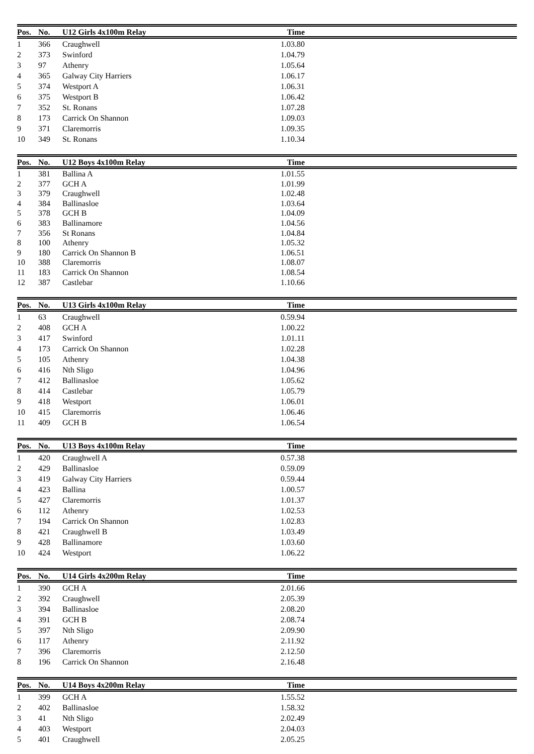| Pos. | No. | U12 Girls 4x100m Relay | Time | |
| --- | --- | --- | --- | --- |
| 1 | 366 | Craughwell | 1.03.80 | |
| 2 | 373 | Swinford | 1.04.79 | |
| 3 | 97 | Athenry | 1.05.64 | |
| 4 | 365 | Galway City Harriers | 1.06.17 | |
| 5 | 374 | Westport A | 1.06.31 | |
| 6 | 375 | Westport B | 1.06.42 | |
| 7 | 352 | St. Ronans | 1.07.28 | |
| 8 | 173 | Carrick On Shannon | 1.09.03 | |
| 9 | 371 | Claremorris | 1.09.35 | |
| 10 | 349 | St. Ronans | 1.10.34 | |
| Pos. | No. | U12 Boys 4x100m Relay | Time | |
| --- | --- | --- | --- | --- |
| 1 | 381 | Ballina A | 1.01.55 | |
| 2 | 377 | GCH A | 1.01.99 | |
| 3 | 379 | Craughwell | 1.02.48 | |
| 4 | 384 | Ballinasloe | 1.03.64 | |
| 5 | 378 | GCH B | 1.04.09 | |
| 6 | 383 | Ballinamore | 1.04.56 | |
| 7 | 356 | St Ronans | 1.04.84 | |
| 8 | 100 | Athenry | 1.05.32 | |
| 9 | 180 | Carrick On Shannon B | 1.06.51 | |
| 10 | 388 | Claremorris | 1.08.07 | |
| 11 | 183 | Carrick On Shannon | 1.08.54 | |
| 12 | 387 | Castlebar | 1.10.66 | |
| Pos. | No. | U13 Girls 4x100m Relay | Time | |
| --- | --- | --- | --- | --- |
| 1 | 63 | Craughwell | 0.59.94 | |
| 2 | 408 | GCH A | 1.00.22 | |
| 3 | 417 | Swinford | 1.01.11 | |
| 4 | 173 | Carrick On Shannon | 1.02.28 | |
| 5 | 105 | Athenry | 1.04.38 | |
| 6 | 416 | Nth Sligo | 1.04.96 | |
| 7 | 412 | Ballinasloe | 1.05.62 | |
| 8 | 414 | Castlebar | 1.05.79 | |
| 9 | 418 | Westport | 1.06.01 | |
| 10 | 415 | Claremorris | 1.06.46 | |
| 11 | 409 | GCH B | 1.06.54 | |
| Pos. | No. | U13 Boys 4x100m Relay | Time | |
| --- | --- | --- | --- | --- |
| 1 | 420 | Craughwell A | 0.57.38 | |
| 2 | 429 | Ballinasloe | 0.59.09 | |
| 3 | 419 | Galway City Harriers | 0.59.44 | |
| 4 | 423 | Ballina | 1.00.57 | |
| 5 | 427 | Claremorris | 1.01.37 | |
| 6 | 112 | Athenry | 1.02.53 | |
| 7 | 194 | Carrick On Shannon | 1.02.83 | |
| 8 | 421 | Craughwell B | 1.03.49 | |
| 9 | 428 | Ballinamore | 1.03.60 | |
| 10 | 424 | Westport | 1.06.22 | |
| Pos. | No. | U14 Girls 4x200m Relay | Time | |
| --- | --- | --- | --- | --- |
| 1 | 390 | GCH A | 2.01.66 | |
| 2 | 392 | Craughwell | 2.05.39 | |
| 3 | 394 | Ballinasloe | 2.08.20 | |
| 4 | 391 | GCH B | 2.08.74 | |
| 5 | 397 | Nth Sligo | 2.09.90 | |
| 6 | 117 | Athenry | 2.11.92 | |
| 7 | 396 | Claremorris | 2.12.50 | |
| 8 | 196 | Carrick On Shannon | 2.16.48 | |
| Pos. | No. | U14 Boys 4x200m Relay | Time | |
| --- | --- | --- | --- | --- |
| 1 | 399 | GCH A | 1.55.52 | |
| 2 | 402 | Ballinasloe | 1.58.32 | |
| 3 | 41 | Nth Sligo | 2.02.49 | |
| 4 | 403 | Westport | 2.04.03 | |
| 5 | 401 | Craughwell | 2.05.25 | |